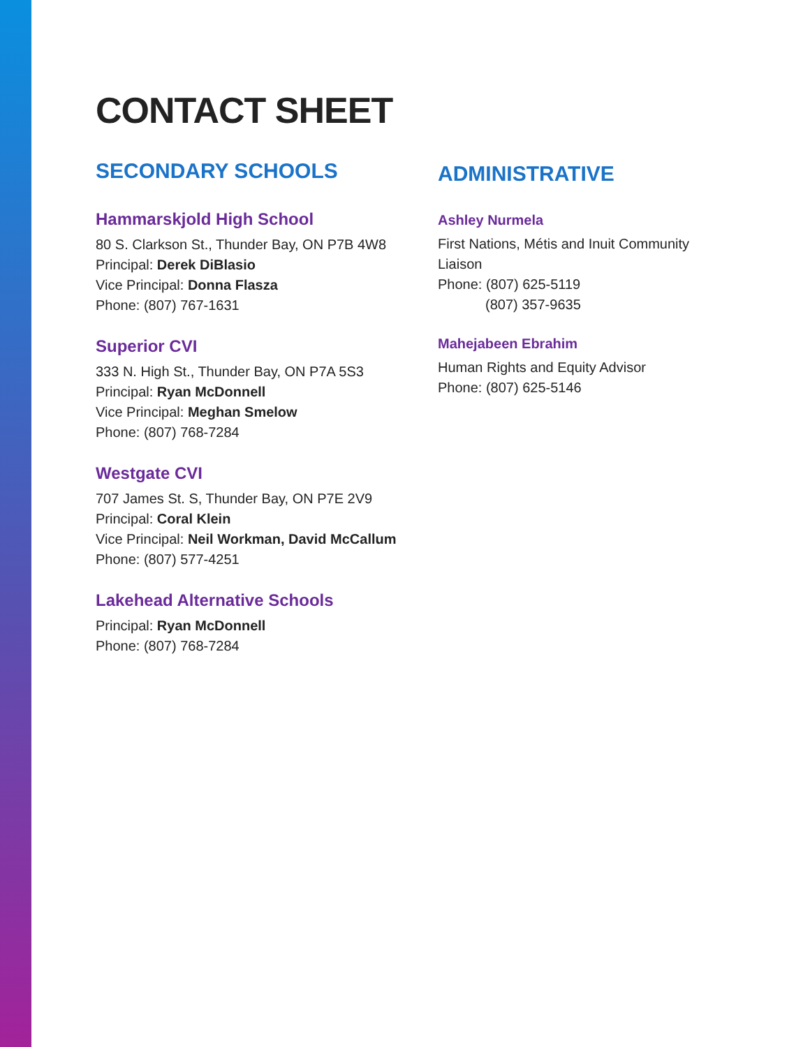CONTACT SHEET
SECONDARY SCHOOLS
Hammarskjold High School
80 S. Clarkson St., Thunder Bay, ON P7B 4W8
Principal: Derek DiBlasio
Vice Principal: Donna Flasza
Phone: (807) 767-1631
Superior CVI
333 N. High St., Thunder Bay, ON P7A 5S3
Principal: Ryan McDonnell
Vice Principal: Meghan Smelow
Phone: (807) 768-7284
Westgate CVI
707 James St. S, Thunder Bay, ON P7E 2V9
Principal: Coral Klein
Vice Principal: Neil Workman, David McCallum
Phone: (807) 577-4251
Lakehead Alternative Schools
Principal: Ryan McDonnell
Phone: (807) 768-7284
ADMINISTRATIVE
Ashley Nurmela
First Nations, Métis and Inuit Community Liaison
Phone: (807) 625-5119
(807) 357-9635
Mahejabeen Ebrahim
Human Rights and Equity Advisor
Phone: (807) 625-5146